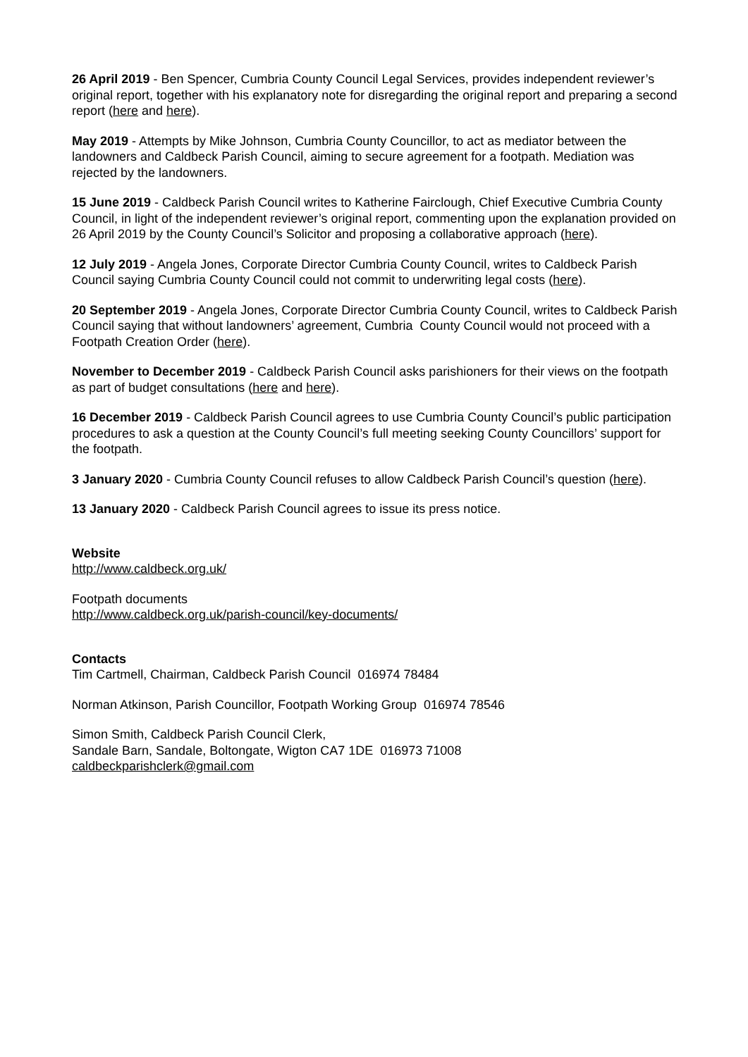26 April 2019 - Ben Spencer, Cumbria County Council Legal Services, provides independent reviewer’s original report, together with his explanatory note for disregarding the original report and preparing a second report (here and here).
May 2019 - Attempts by Mike Johnson, Cumbria County Councillor, to act as mediator between the landowners and Caldbeck Parish Council, aiming to secure agreement for a footpath. Mediation was rejected by the landowners.
15 June 2019 - Caldbeck Parish Council writes to Katherine Fairclough, Chief Executive Cumbria County Council, in light of the independent reviewer’s original report, commenting upon the explanation provided on 26 April 2019 by the County Council’s Solicitor and proposing a collaborative approach (here).
12 July 2019 - Angela Jones, Corporate Director Cumbria County Council, writes to Caldbeck Parish Council saying Cumbria County Council could not commit to underwriting legal costs (here).
20 September 2019 - Angela Jones, Corporate Director Cumbria County Council, writes to Caldbeck Parish Council saying that without landowners’ agreement, Cumbria County Council would not proceed with a Footpath Creation Order (here).
November to December 2019 - Caldbeck Parish Council asks parishioners for their views on the footpath as part of budget consultations (here and here).
16 December 2019 - Caldbeck Parish Council agrees to use Cumbria County Council’s public participation procedures to ask a question at the County Council’s full meeting seeking County Councillors’ support for the footpath.
3 January 2020 - Cumbria County Council refuses to allow Caldbeck Parish Council’s question (here).
13 January 2020 - Caldbeck Parish Council agrees to issue its press notice.
Website
http://www.caldbeck.org.uk/
Footpath documents
http://www.caldbeck.org.uk/parish-council/key-documents/
Contacts
Tim Cartmell, Chairman, Caldbeck Parish Council 016974 78484
Norman Atkinson, Parish Councillor, Footpath Working Group 016974 78546
Simon Smith, Caldbeck Parish Council Clerk,
Sandale Barn, Sandale, Boltongate, Wigton CA7 1DE 016973 71008
caldbeckparishclerk@gmail.com